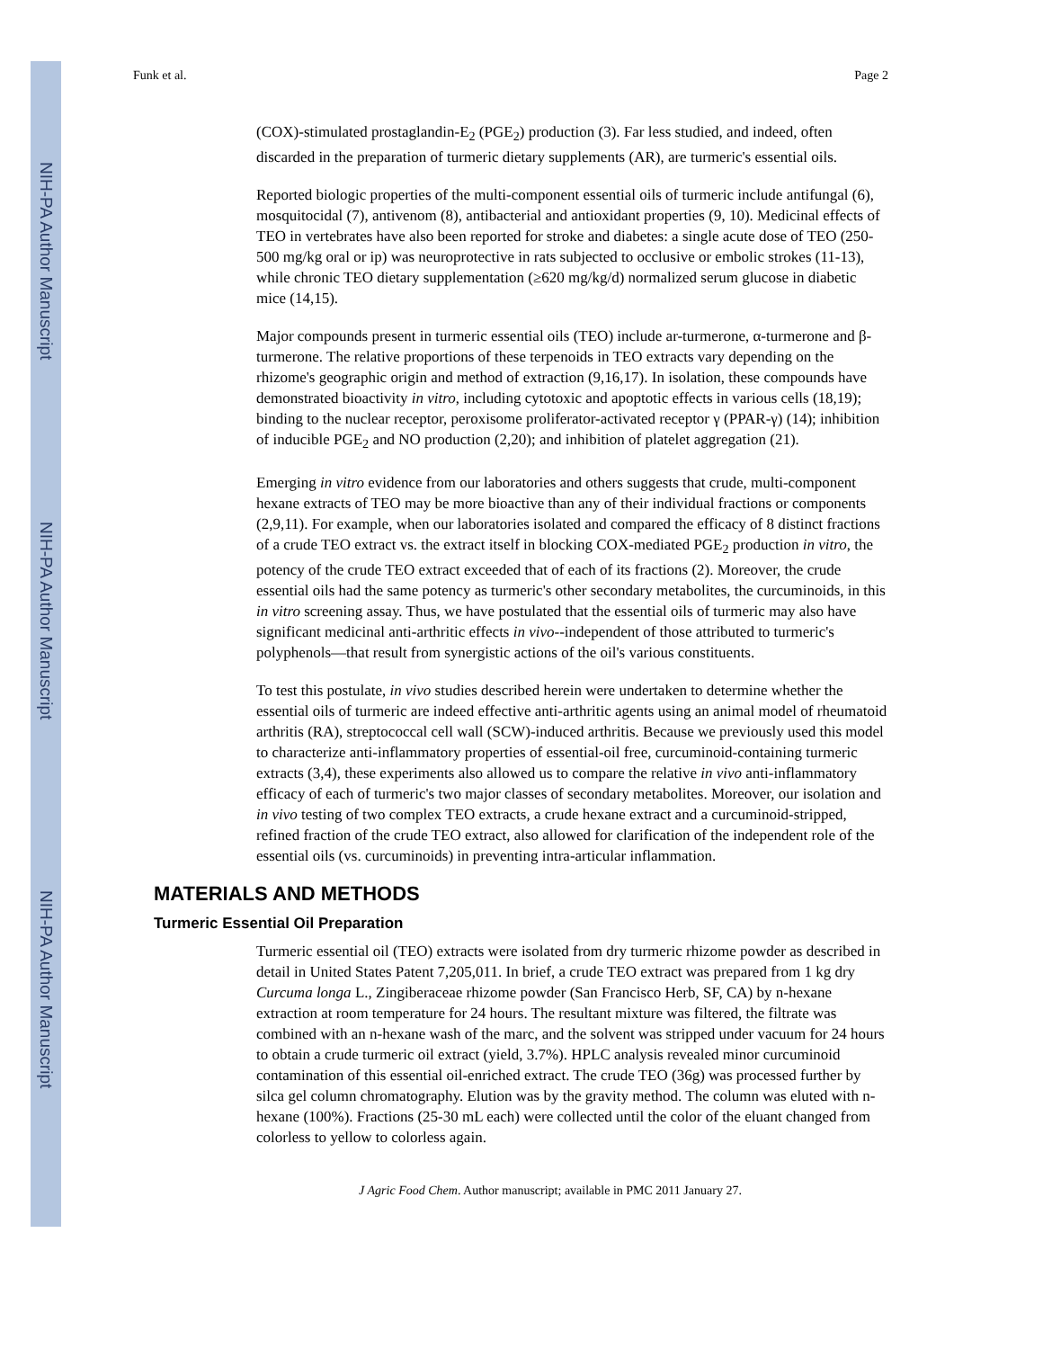NIH-PA Author Manuscript
NIH-PA Author Manuscript
NIH-PA Author Manuscript
Funk et al. Page 2
(COX)-stimulated prostaglandin-E<sub>2</sub> (PGE<sub>2</sub>) production (3). Far less studied, and indeed, often discarded in the preparation of turmeric dietary supplements (AR), are turmeric's essential oils.
Reported biologic properties of the multi-component essential oils of turmeric include antifungal (6), mosquitocidal (7), antivenom (8), antibacterial and antioxidant properties (9, 10). Medicinal effects of TEO in vertebrates have also been reported for stroke and diabetes: a single acute dose of TEO (250-500 mg/kg oral or ip) was neuroprotective in rats subjected to occlusive or embolic strokes (11-13), while chronic TEO dietary supplementation (≥620 mg/kg/d) normalized serum glucose in diabetic mice (14,15).
Major compounds present in turmeric essential oils (TEO) include ar-turmerone, α-turmerone and β-turmerone. The relative proportions of these terpenoids in TEO extracts vary depending on the rhizome's geographic origin and method of extraction (9,16,17). In isolation, these compounds have demonstrated bioactivity in vitro, including cytotoxic and apoptotic effects in various cells (18,19); binding to the nuclear receptor, peroxisome proliferator-activated receptor γ (PPAR-γ) (14); inhibition of inducible PGE<sub>2</sub> and NO production (2,20); and inhibition of platelet aggregation (21).
Emerging in vitro evidence from our laboratories and others suggests that crude, multi-component hexane extracts of TEO may be more bioactive than any of their individual fractions or components (2,9,11). For example, when our laboratories isolated and compared the efficacy of 8 distinct fractions of a crude TEO extract vs. the extract itself in blocking COX-mediated PGE<sub>2</sub> production in vitro, the potency of the crude TEO extract exceeded that of each of its fractions (2). Moreover, the crude essential oils had the same potency as turmeric's other secondary metabolites, the curcuminoids, in this in vitro screening assay. Thus, we have postulated that the essential oils of turmeric may also have significant medicinal anti-arthritic effects in vivo--independent of those attributed to turmeric's polyphenols—that result from synergistic actions of the oil's various constituents.
To test this postulate, in vivo studies described herein were undertaken to determine whether the essential oils of turmeric are indeed effective anti-arthritic agents using an animal model of rheumatoid arthritis (RA), streptococcal cell wall (SCW)-induced arthritis. Because we previously used this model to characterize anti-inflammatory properties of essential-oil free, curcuminoid-containing turmeric extracts (3,4), these experiments also allowed us to compare the relative in vivo anti-inflammatory efficacy of each of turmeric's two major classes of secondary metabolites. Moreover, our isolation and in vivo testing of two complex TEO extracts, a crude hexane extract and a curcuminoid-stripped, refined fraction of the crude TEO extract, also allowed for clarification of the independent role of the essential oils (vs. curcuminoids) in preventing intra-articular inflammation.
MATERIALS AND METHODS
Turmeric Essential Oil Preparation
Turmeric essential oil (TEO) extracts were isolated from dry turmeric rhizome powder as described in detail in United States Patent 7,205,011. In brief, a crude TEO extract was prepared from 1 kg dry Curcuma longa L., Zingiberaceae rhizome powder (San Francisco Herb, SF, CA) by n-hexane extraction at room temperature for 24 hours. The resultant mixture was filtered, the filtrate was combined with an n-hexane wash of the marc, and the solvent was stripped under vacuum for 24 hours to obtain a crude turmeric oil extract (yield, 3.7%). HPLC analysis revealed minor curcuminoid contamination of this essential oil-enriched extract. The crude TEO (36g) was processed further by silca gel column chromatography. Elution was by the gravity method. The column was eluted with n-hexane (100%). Fractions (25-30 mL each) were collected until the color of the eluant changed from colorless to yellow to colorless again.
J Agric Food Chem. Author manuscript; available in PMC 2011 January 27.